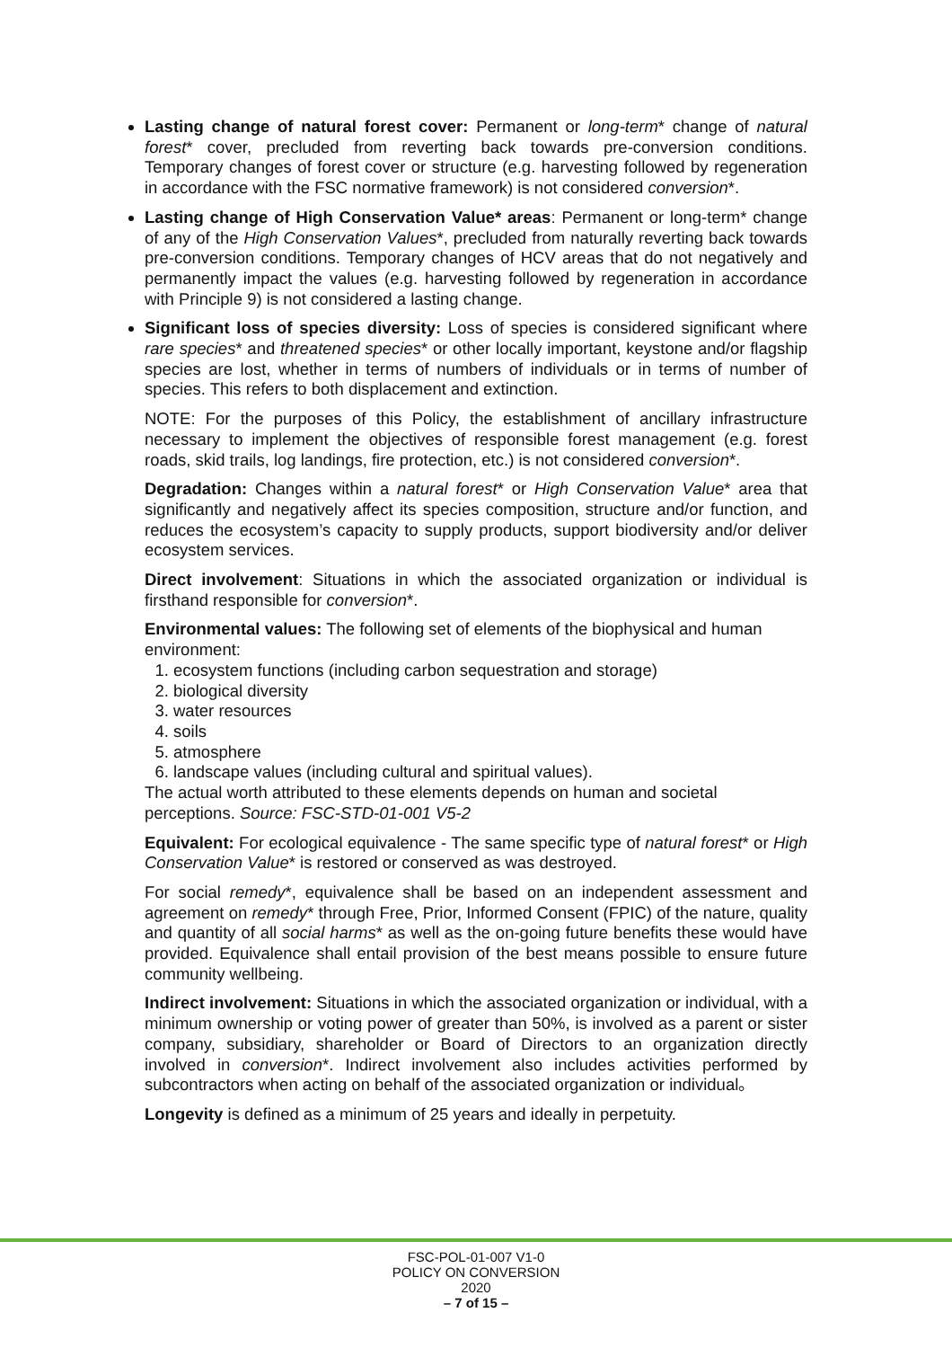Lasting change of natural forest cover: Permanent or long-term* change of natural forest* cover, precluded from reverting back towards pre-conversion conditions. Temporary changes of forest cover or structure (e.g. harvesting followed by regeneration in accordance with the FSC normative framework) is not considered conversion*.
Lasting change of High Conservation Value* areas: Permanent or long-term* change of any of the High Conservation Values*, precluded from naturally reverting back towards pre-conversion conditions. Temporary changes of HCV areas that do not negatively and permanently impact the values (e.g. harvesting followed by regeneration in accordance with Principle 9) is not considered a lasting change.
Significant loss of species diversity: Loss of species is considered significant where rare species* and threatened species* or other locally important, keystone and/or flagship species are lost, whether in terms of numbers of individuals or in terms of number of species. This refers to both displacement and extinction.
NOTE: For the purposes of this Policy, the establishment of ancillary infrastructure necessary to implement the objectives of responsible forest management (e.g. forest roads, skid trails, log landings, fire protection, etc.) is not considered conversion*.
Degradation: Changes within a natural forest* or High Conservation Value* area that significantly and negatively affect its species composition, structure and/or function, and reduces the ecosystem’s capacity to supply products, support biodiversity and/or deliver ecosystem services.
Direct involvement: Situations in which the associated organization or individual is firsthand responsible for conversion*.
Environmental values: The following set of elements of the biophysical and human environment:
1. ecosystem functions (including carbon sequestration and storage)
2. biological diversity
3. water resources
4. soils
5. atmosphere
6. landscape values (including cultural and spiritual values).
The actual worth attributed to these elements depends on human and societal perceptions. Source: FSC-STD-01-001 V5-2
Equivalent: For ecological equivalence - The same specific type of natural forest* or High Conservation Value* is restored or conserved as was destroyed.
For social remedy*, equivalence shall be based on an independent assessment and agreement on remedy* through Free, Prior, Informed Consent (FPIC) of the nature, quality and quantity of all social harms* as well as the on-going future benefits these would have provided. Equivalence shall entail provision of the best means possible to ensure future community wellbeing.
Indirect involvement: Situations in which the associated organization or individual, with a minimum ownership or voting power of greater than 50%, is involved as a parent or sister company, subsidiary, shareholder or Board of Directors to an organization directly involved in conversion*. Indirect involvement also includes activities performed by subcontractors when acting on behalf of the associated organization or individual。
Longevity is defined as a minimum of 25 years and ideally in perpetuity.
FSC-POL-01-007 V1-0
POLICY ON CONVERSION
2020
– 7 of 15 –